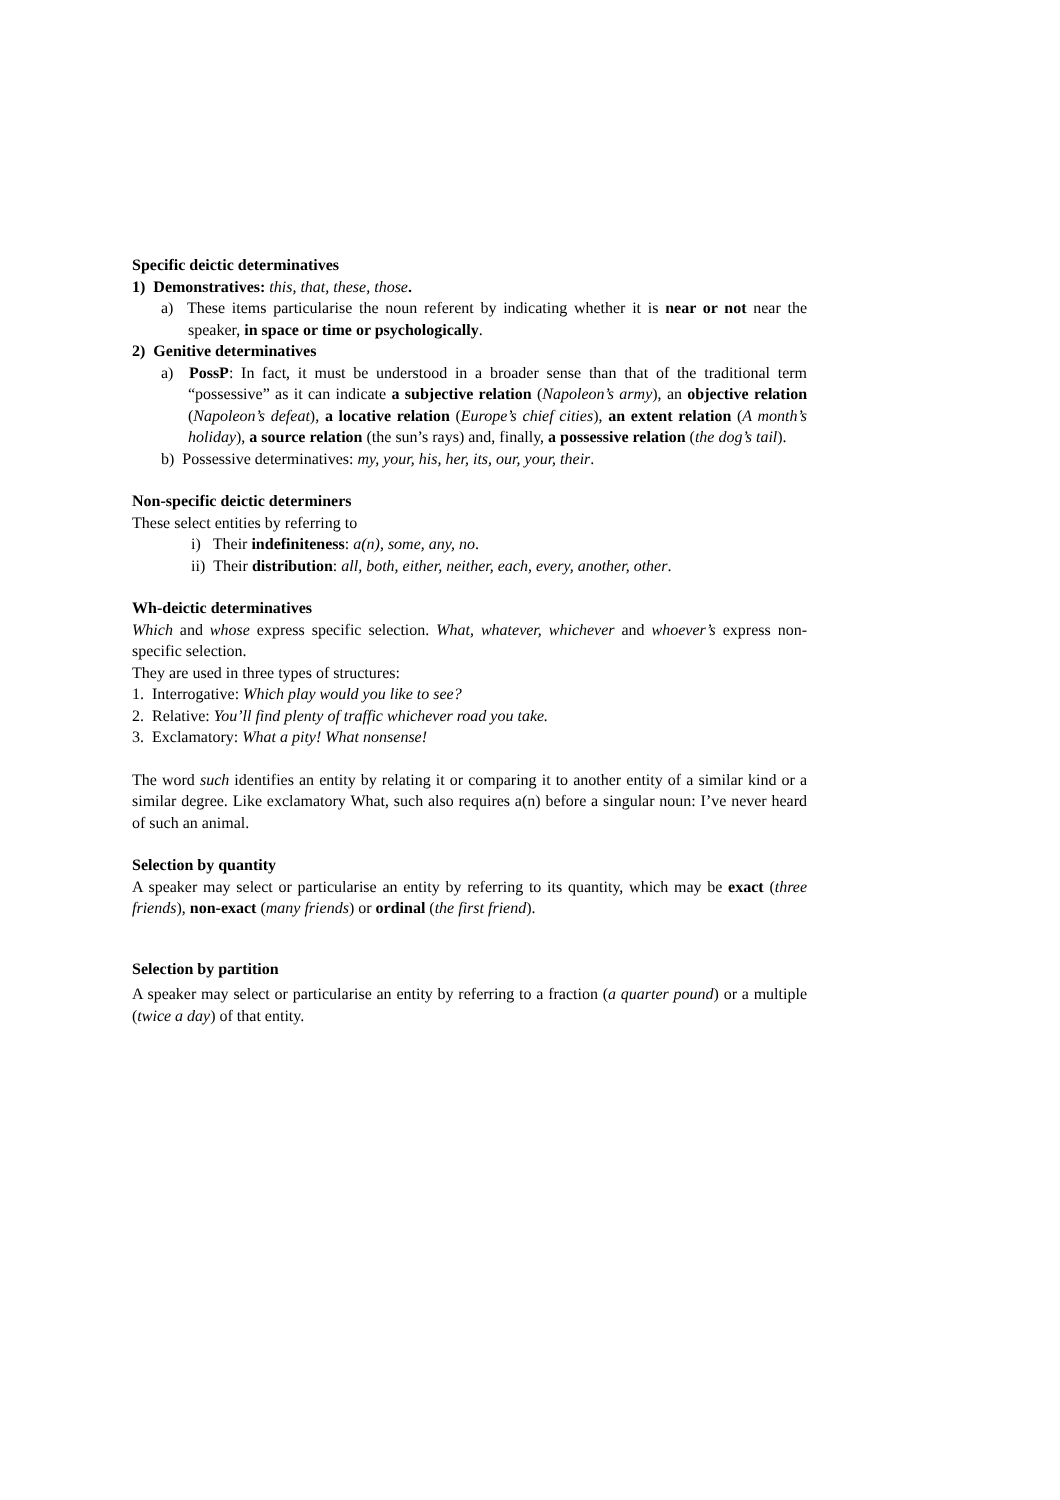Specific deictic determinatives
1) Demonstratives: this, that, these, those.
a) These items particularise the noun referent by indicating whether it is near or not near the speaker, in space or time or psychologically.
2) Genitive determinatives
a) PossP: In fact, it must be understood in a broader sense than that of the traditional term “possessive” as it can indicate a subjective relation (Napoleon’s army), an objective relation (Napoleon’s defeat), a locative relation (Europe’s chief cities), an extent relation (A month’s holiday), a source relation (the sun’s rays) and, finally, a possessive relation (the dog’s tail).
b) Possessive determinatives: my, your, his, her, its, our, your, their.
Non-specific deictic determiners
These select entities by referring to
i) Their indefiniteness: a(n), some, any, no.
ii) Their distribution: all, both, either, neither, each, every, another, other.
Wh-deictic determinatives
Which and whose express specific selection. What, whatever, whichever and whoever’s express non-specific selection.
They are used in three types of structures:
1. Interrogative: Which play would you like to see?
2. Relative: You’ll find plenty of traffic whichever road you take.
3. Exclamatory: What a pity! What nonsense!
The word such identifies an entity by relating it or comparing it to another entity of a similar kind or a similar degree. Like exclamatory What, such also requires a(n) before a singular noun: I’ve never heard of such an animal.
Selection by quantity
A speaker may select or particularise an entity by referring to its quantity, which may be exact (three friends), non-exact (many friends) or ordinal (the first friend).
Selection by partition
A speaker may select or particularise an entity by referring to a fraction (a quarter pound) or a multiple (twice a day) of that entity.